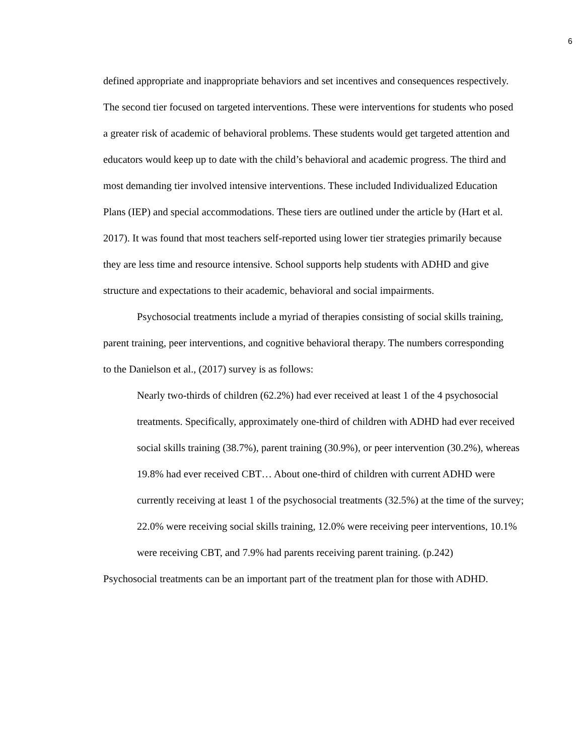6
defined appropriate and inappropriate behaviors and set incentives and consequences respectively. The second tier focused on targeted interventions. These were interventions for students who posed a greater risk of academic of behavioral problems. These students would get targeted attention and educators would keep up to date with the child’s behavioral and academic progress. The third and most demanding tier involved intensive interventions. These included Individualized Education Plans (IEP) and special accommodations. These tiers are outlined under the article by (Hart et al. 2017). It was found that most teachers self-reported using lower tier strategies primarily because they are less time and resource intensive. School supports help students with ADHD and give structure and expectations to their academic, behavioral and social impairments.
Psychosocial treatments include a myriad of therapies consisting of social skills training, parent training, peer interventions, and cognitive behavioral therapy. The numbers corresponding to the Danielson et al., (2017) survey is as follows:
Nearly two-thirds of children (62.2%) had ever received at least 1 of the 4 psychosocial treatments. Specifically, approximately one-third of children with ADHD had ever received social skills training (38.7%), parent training (30.9%), or peer intervention (30.2%), whereas 19.8% had ever received CBT… About one-third of children with current ADHD were currently receiving at least 1 of the psychosocial treatments (32.5%) at the time of the survey; 22.0% were receiving social skills training, 12.0% were receiving peer interventions, 10.1% were receiving CBT, and 7.9% had parents receiving parent training. (p.242)
Psychosocial treatments can be an important part of the treatment plan for those with ADHD.